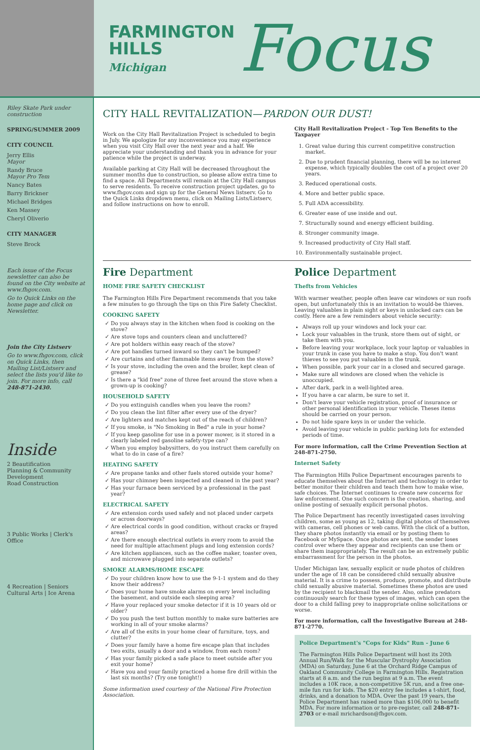FARMINGTON
HILLS
Michigan
Focus
Riley Skate Park under construction
SPRING/SUMMER 2009
CITY COUNCIL
Jerry Ellis
Mayor
Randy Bruce
Mayor Pro Tem
Nancy Bates
Barry Brickner
Michael Bridges
Ken Massey
Cheryl Oliverio
CITY MANAGER
Steve Brock
Each issue of the Focus newsletter can also be found on the City website at www.fhgov.com.
Go to Quick Links on the home page and click on Newsletter.
Join the City Listserv
Go to www.fhgov.com, click on Quick Links, then Mailing List/Listserv and select the lists you'd like to join. For more info, call 248-871-2430.
Inside
2 Beautification
Planning & Community Development
Road Construction
3 Public Works | Clerk's Office
4 Recreation | Seniors
Cultural Arts | Ice Arena
CITY HALL REVITALIZATION—PARDON OUR DUST!
Work on the City Hall Revitalization Project is scheduled to begin in July. We apologize for any inconvenience you may experience when you visit City Hall over the next year and a half. We appreciate your understanding and thank you in advance for your patience while the project is underway.
Available parking at City Hall will be decreased throughout the summer months due to construction, so please allow extra time to find a space. All Departments will remain at the City Hall campus to serve residents. To receive construction project updates, go to www.fhgov.com and sign up for the General News listserv. Go to the Quick Links dropdown menu, click on Mailing Lists/Listserv, and follow instructions on how to enroll.
City Hall Revitalization Project - Top Ten Benefits to the Taxpayer
1. Great value during this current competitive construction market.
2. Due to prudent financial planning, there will be no interest expense, which typically doubles the cost of a project over 20 years.
3. Reduced operational costs.
4. More and better public space.
5. Full ADA accessibility.
6. Greater ease of use inside and out.
7. Structurally sound and energy efficient building.
8. Stronger community image.
9. Increased productivity of City Hall staff.
10. Environmentally sustainable project.
Fire Department
HOME FIRE SAFETY CHECKLIST
The Farmington Hills Fire Department recommends that you take a few minutes to go through the tips on this Fire Safety Checklist.
COOKING SAFETY
Do you always stay in the kitchen when food is cooking on the stove?
Are stove tops and counters clean and uncluttered?
Are pot holders within easy reach of the stove?
Are pot handles turned inward so they can't be bumped?
Are curtains and other flammable items away from the stove?
Is your stove, including the oven and the broiler, kept clean of grease?
Is there a "kid free" zone of three feet around the stove when a grown-up is cooking?
HOUSEHOLD SAFETY
Do you extinguish candles when you leave the room?
Do you clean the lint filter after every use of the dryer?
Are lighters and matches kept out of the reach of children?
If you smoke, is "No Smoking in Bed" a rule in your home?
If you keep gasoline for use in a power mower, is it stored in a clearly labeled red gasoline safety-type can?
When you employ babysitters, do you instruct them carefully on what to do in case of a fire?
HEATING SAFETY
Are propane tanks and other fuels stored outside your home?
Has your chimney been inspected and cleaned in the past year?
Has your furnace been serviced by a professional in the past year?
ELECTRICAL SAFETY
Are extension cords used safely and not placed under carpets or across doorways?
Are electrical cords in good condition, without cracks or frayed areas?
Are there enough electrical outlets in every room to avoid the need for multiple attachment plugs and long extension cords?
Are kitchen appliances, such as the coffee maker, toaster oven, and microwave plugged into separate outlets?
SMOKE ALARMS/HOME ESCAPE
Do your children know how to use the 9-1-1 system and do they know their address?
Does your home have smoke alarms on every level including the basement, and outside each sleeping area?
Have your replaced your smoke detector if it is 10 years old or older?
Do you push the test button monthly to make sure batteries are working in all of your smoke alarms?
Are all of the exits in your home clear of furniture, toys, and clutter?
Does your family have a home fire escape plan that includes two exits, usually a door and a window, from each room?
Has your family picked a safe place to meet outside after you exit your home?
Have you and your family practiced a home fire drill within the last six months? (Try one tonight!)
Some information used courtesy of the National Fire Protection Association.
Police Department
Thefts from Vehicles
With warmer weather, people often leave car windows or sun roofs open, but unfortunately this is an invitation to would-be thieves. Leaving valuables in plain sight or keys in unlocked cars can be costly. Here are a few reminders about vehicle security:
Always roll up your windows and lock your car.
Lock your valuables in the trunk, store them out of sight, or take them with you.
Before leaving your workplace, lock your laptop or valuables in your trunk in case you have to make a stop. You don't want thieves to see you put valuables in the trunk.
When possible, park your car in a closed and secured garage.
Make sure all windows are closed when the vehicle is unoccupied.
After dark, park in a well-lighted area.
If you have a car alarm, be sure to set it.
Don't leave your vehicle registration, proof of insurance or other personal identification in your vehicle. Theses items should be carried on your person.
Do not hide spare keys in or under the vehicle.
Avoid leaving your vehicle in public parking lots for extended periods of time.
For more information, call the Crime Prevention Section at 248-871-2750.
Internet Safety
The Farmington Hills Police Department encourages parents to educate themselves about the Internet and technology in order to better monitor their children and teach them how to make wise, safe choices. The Internet continues to create new concerns for law enforcement. One such concern is the creation, sharing, and online posting of sexually explicit personal photos.
The Police Department has recently investigated cases involving children, some as young as 12, taking digital photos of themselves with cameras, cell phones or web cams. With the click of a button, they share photos instantly via email or by posting them to Facebook or MySpace. Once photos are sent, the sender loses control over where they appear and recipients can use them or share them inappropriately. The result can be an extremely public embarrassment for the person in the photos.
Under Michigan law, sexually explicit or nude photos of children under the age of 18 can be considered child sexually abusive material. It is a crime to possess, produce, promote, and distribute child sexually abusive material. Sometimes these photos are used by the recipient to blackmail the sender. Also, online predators continuously search for these types of images, which can open the door to a child falling prey to inappropriate online solicitations or worse.
For more information, call the Investigative Bureau at 248-871-2770.
Police Department's "Cops for Kids" Run - June 6
The Farmington Hills Police Department will host its 20th Annual Run/Walk for the Muscular Dystrophy Association (MDA) on Saturday, June 6 at the Orchard Ridge Campus of Oakland Community College in Farmington Hills. Registration starts at 8 a.m. and the run begins at 9 a.m. The event includes a 10K race, a non-competitive 5K run, and a free one-mile fun run for kids. The $20 entry fee includes a t-shirt, food, drinks, and a donation to MDA. Over the past 19 years, the Police Department has raised more than $106,000 to benefit MDA. For more information or to pre-register, call 248-871-2703 or e-mail mrichardson@fhgov.com.